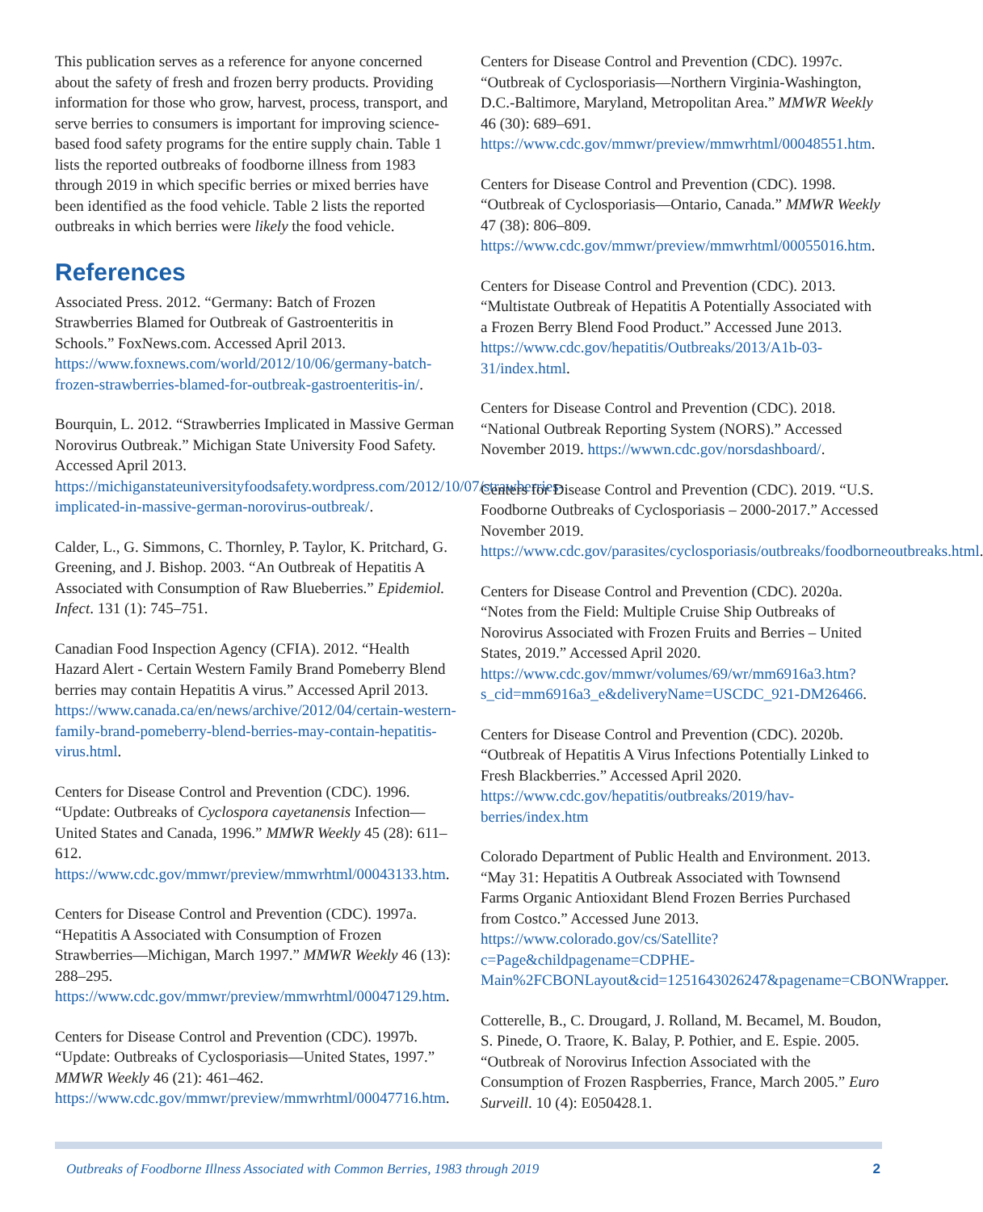This publication serves as a reference for anyone concerned about the safety of fresh and frozen berry products. Providing information for those who grow, harvest, process, transport, and serve berries to consumers is important for improving science-based food safety programs for the entire supply chain. Table 1 lists the reported outbreaks of foodborne illness from 1983 through 2019 in which specific berries or mixed berries have been identified as the food vehicle. Table 2 lists the reported outbreaks in which berries were likely the food vehicle.
References
Associated Press. 2012. “Germany: Batch of Frozen Strawberries Blamed for Outbreak of Gastroenteritis in Schools.” FoxNews.com. Accessed April 2013. https://www.foxnews.com/world/2012/10/06/germany-batch-frozen-strawberries-blamed-for-outbreak-gastroenteritis-in/.
Bourquin, L. 2012. “Strawberries Implicated in Massive German Norovirus Outbreak.” Michigan State University Food Safety. Accessed April 2013. https://michiganstateuniversityfoodsafety.wordpress.com/2012/10/07/strawberries-implicated-in-massive-german-norovirus-outbreak/.
Calder, L., G. Simmons, C. Thornley, P. Taylor, K. Pritchard, G. Greening, and J. Bishop. 2003. “An Outbreak of Hepatitis A Associated with Consumption of Raw Blueberries.” Epidemiol. Infect. 131 (1): 745–751.
Canadian Food Inspection Agency (CFIA). 2012. “Health Hazard Alert - Certain Western Family Brand Pomeberry Blend berries may contain Hepatitis A virus.” Accessed April 2013. https://www.canada.ca/en/news/archive/2012/04/certain-western-family-brand-pomeberry-blend-berries-may-contain-hepatitis-virus.html.
Centers for Disease Control and Prevention (CDC). 1996. “Update: Outbreaks of Cyclospora cayetanensis Infection—United States and Canada, 1996.” MMWR Weekly 45 (28): 611–612. https://www.cdc.gov/mmwr/preview/mmwrhtml/00043133.htm.
Centers for Disease Control and Prevention (CDC). 1997a. “Hepatitis A Associated with Consumption of Frozen Strawberries—Michigan, March 1997.” MMWR Weekly 46 (13): 288–295. https://www.cdc.gov/mmwr/preview/mmwrhtml/00047129.htm.
Centers for Disease Control and Prevention (CDC). 1997b. “Update: Outbreaks of Cyclosporiasis—United States, 1997.” MMWR Weekly 46 (21): 461–462. https://www.cdc.gov/mmwr/preview/mmwrhtml/00047716.htm.
Centers for Disease Control and Prevention (CDC). 1997c. “Outbreak of Cyclosporiasis—Northern Virginia-Washington, D.C.-Baltimore, Maryland, Metropolitan Area.” MMWR Weekly 46 (30): 689–691. https://www.cdc.gov/mmwr/preview/mmwrhtml/00048551.htm.
Centers for Disease Control and Prevention (CDC). 1998. “Outbreak of Cyclosporiasis—Ontario, Canada.” MMWR Weekly 47 (38): 806–809. https://www.cdc.gov/mmwr/preview/mmwrhtml/00055016.htm.
Centers for Disease Control and Prevention (CDC). 2013. “Multistate Outbreak of Hepatitis A Potentially Associated with a Frozen Berry Blend Food Product.” Accessed June 2013. https://www.cdc.gov/hepatitis/Outbreaks/2013/A1b-03-31/index.html.
Centers for Disease Control and Prevention (CDC). 2018. “National Outbreak Reporting System (NORS).” Accessed November 2019. https://wwwn.cdc.gov/norsdashboard/.
Centers for Disease Control and Prevention (CDC). 2019. “U.S. Foodborne Outbreaks of Cyclosporiasis – 2000-2017.” Accessed November 2019. https://www.cdc.gov/parasites/cyclosporiasis/outbreaks/foodborneoutbreaks.html.
Centers for Disease Control and Prevention (CDC). 2020a. “Notes from the Field: Multiple Cruise Ship Outbreaks of Norovirus Associated with Frozen Fruits and Berries – United States, 2019.” Accessed April 2020. https://www.cdc.gov/mmwr/volumes/69/wr/mm6916a3.htm?s_cid=mm6916a3_e&deliveryName=USCDC_921-DM26466.
Centers for Disease Control and Prevention (CDC). 2020b. “Outbreak of Hepatitis A Virus Infections Potentially Linked to Fresh Blackberries.” Accessed April 2020. https://www.cdc.gov/hepatitis/outbreaks/2019/hav-berries/index.htm
Colorado Department of Public Health and Environment. 2013. “May 31: Hepatitis A Outbreak Associated with Townsend Farms Organic Antioxidant Blend Frozen Berries Purchased from Costco.” Accessed June 2013. https://www.colorado.gov/cs/Satellite?c=Page&childpagename=CDPHE-Main%2FCBONLayout&cid=1251643026247&pagename=CBONWrapper.
Cotterelle, B., C. Drougard, J. Rolland, M. Becamel, M. Boudon, S. Pinede, O. Traore, K. Balay, P. Pothier, and E. Espie. 2005. “Outbreak of Norovirus Infection Associated with the Consumption of Frozen Raspberries, France, March 2005.” Euro Surveill. 10 (4): E050428.1.
Outbreaks of Foodborne Illness Associated with Common Berries, 1983 through 2019 2